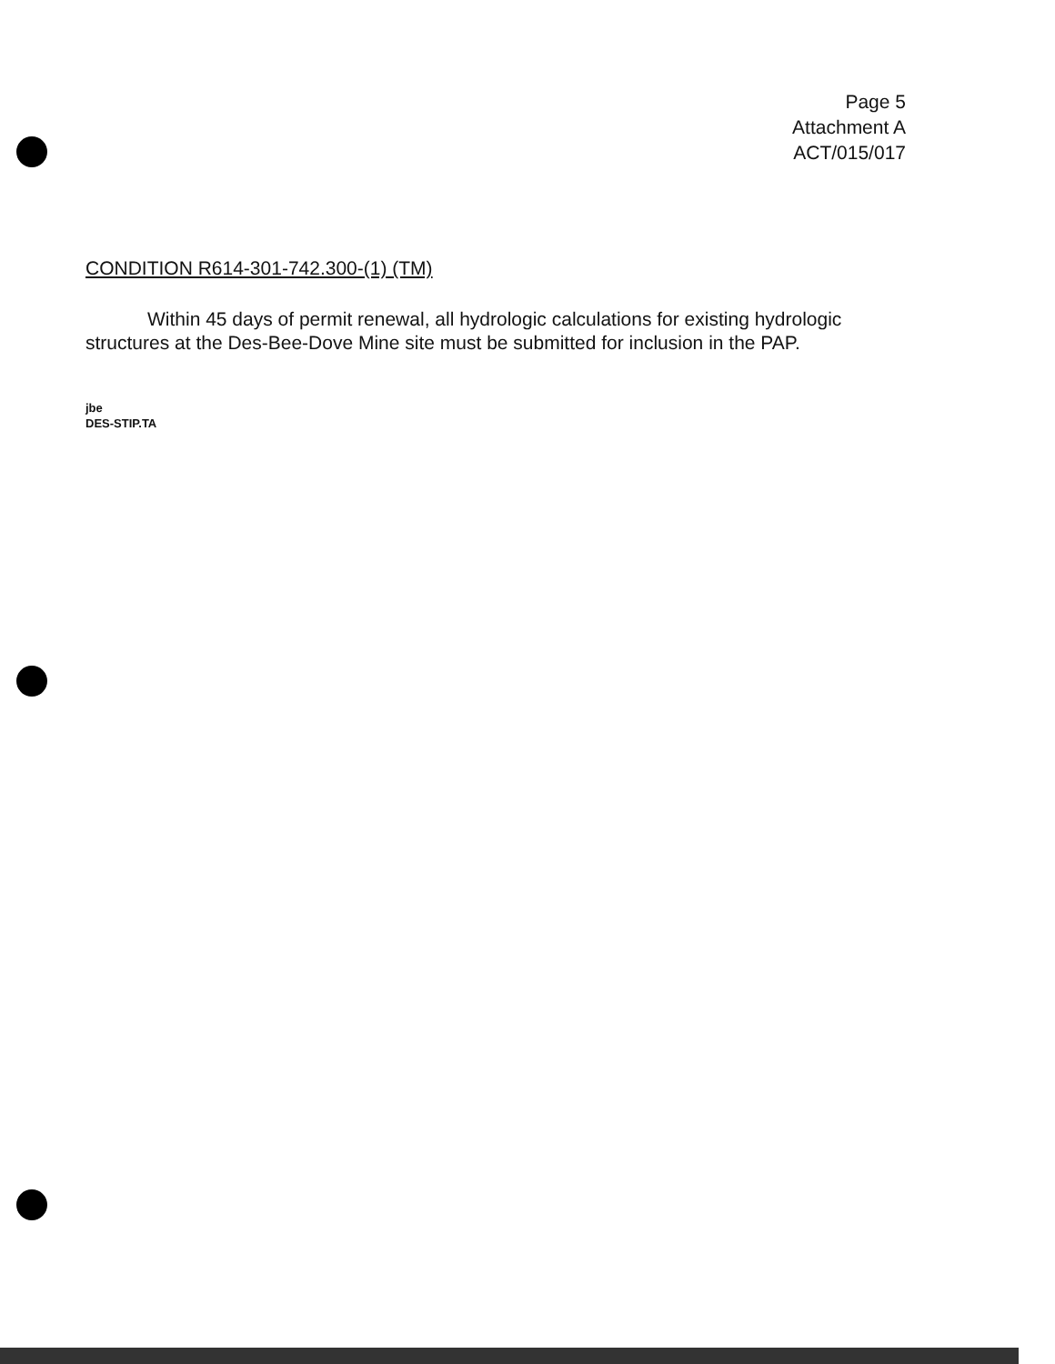Page 5
Attachment A
ACT/015/017
CONDITION R614-301-742.300-(1) (TM)
Within 45 days of permit renewal, all hydrologic calculations for existing hydrologic structures at the Des-Bee-Dove Mine site must be submitted for inclusion in the PAP.
jbe
DES-STIP.TA